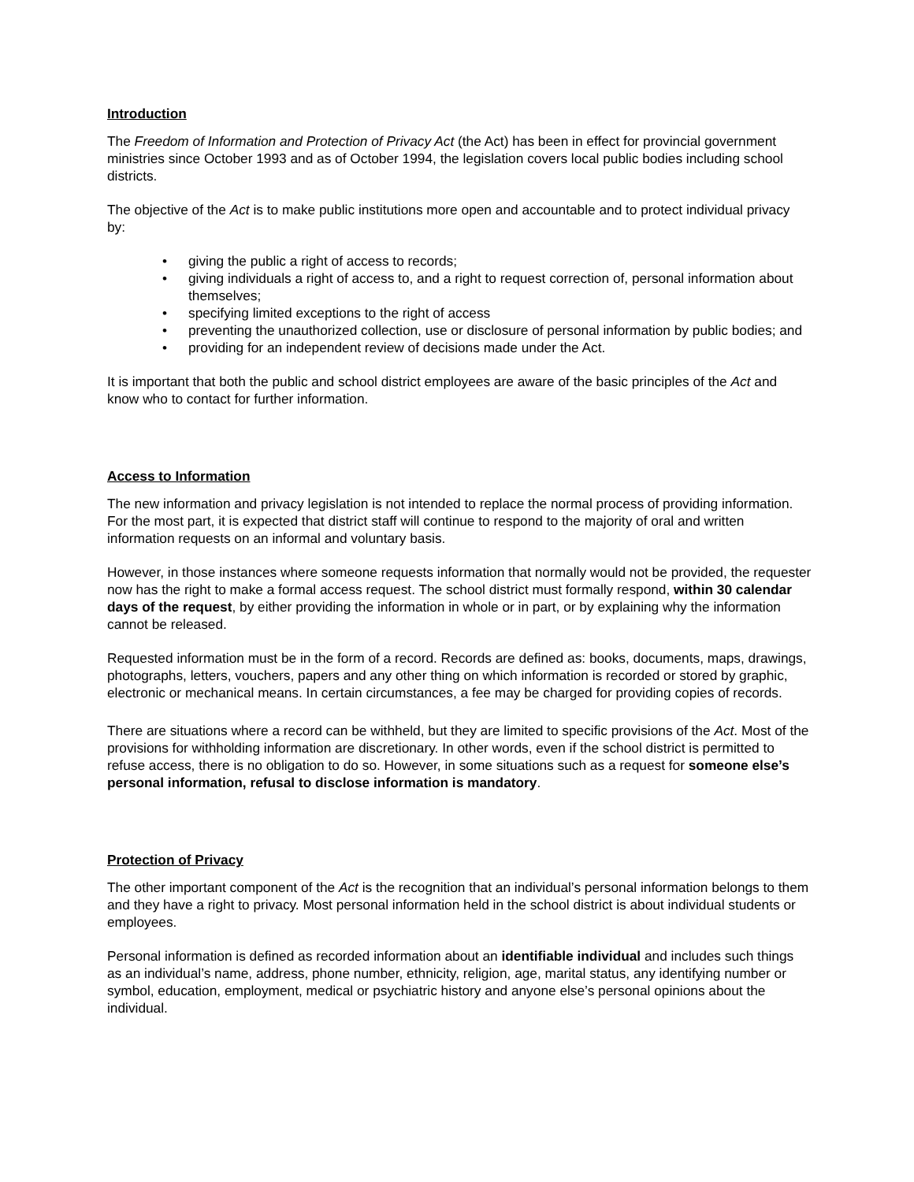Introduction
The Freedom of Information and Protection of Privacy Act (the Act) has been in effect for provincial government ministries since October 1993 and as of October 1994, the legislation covers local public bodies including school districts.
The objective of the Act is to make public institutions more open and accountable and to protect individual privacy by:
• giving the public a right of access to records;
• giving individuals a right of access to, and a right to request correction of, personal information about themselves;
• specifying limited exceptions to the right of access
• preventing the unauthorized collection, use or disclosure of personal information by public bodies; and
• providing for an independent review of decisions made under the Act.
It is important that both the public and school district employees are aware of the basic principles of the Act and know who to contact for further information.
Access to Information
The new information and privacy legislation is not intended to replace the normal process of providing information. For the most part, it is expected that district staff will continue to respond to the majority of oral and written information requests on an informal and voluntary basis.
However, in those instances where someone requests information that normally would not be provided, the requester now has the right to make a formal access request. The school district must formally respond, within 30 calendar days of the request, by either providing the information in whole or in part, or by explaining why the information cannot be released.
Requested information must be in the form of a record. Records are defined as: books, documents, maps, drawings, photographs, letters, vouchers, papers and any other thing on which information is recorded or stored by graphic, electronic or mechanical means. In certain circumstances, a fee may be charged for providing copies of records.
There are situations where a record can be withheld, but they are limited to specific provisions of the Act. Most of the provisions for withholding information are discretionary. In other words, even if the school district is permitted to refuse access, there is no obligation to do so. However, in some situations such as a request for someone else’s personal information, refusal to disclose information is mandatory.
Protection of Privacy
The other important component of the Act is the recognition that an individual’s personal information belongs to them and they have a right to privacy. Most personal information held in the school district is about individual students or employees.
Personal information is defined as recorded information about an identifiable individual and includes such things as an individual’s name, address, phone number, ethnicity, religion, age, marital status, any identifying number or symbol, education, employment, medical or psychiatric history and anyone else’s personal opinions about the individual.